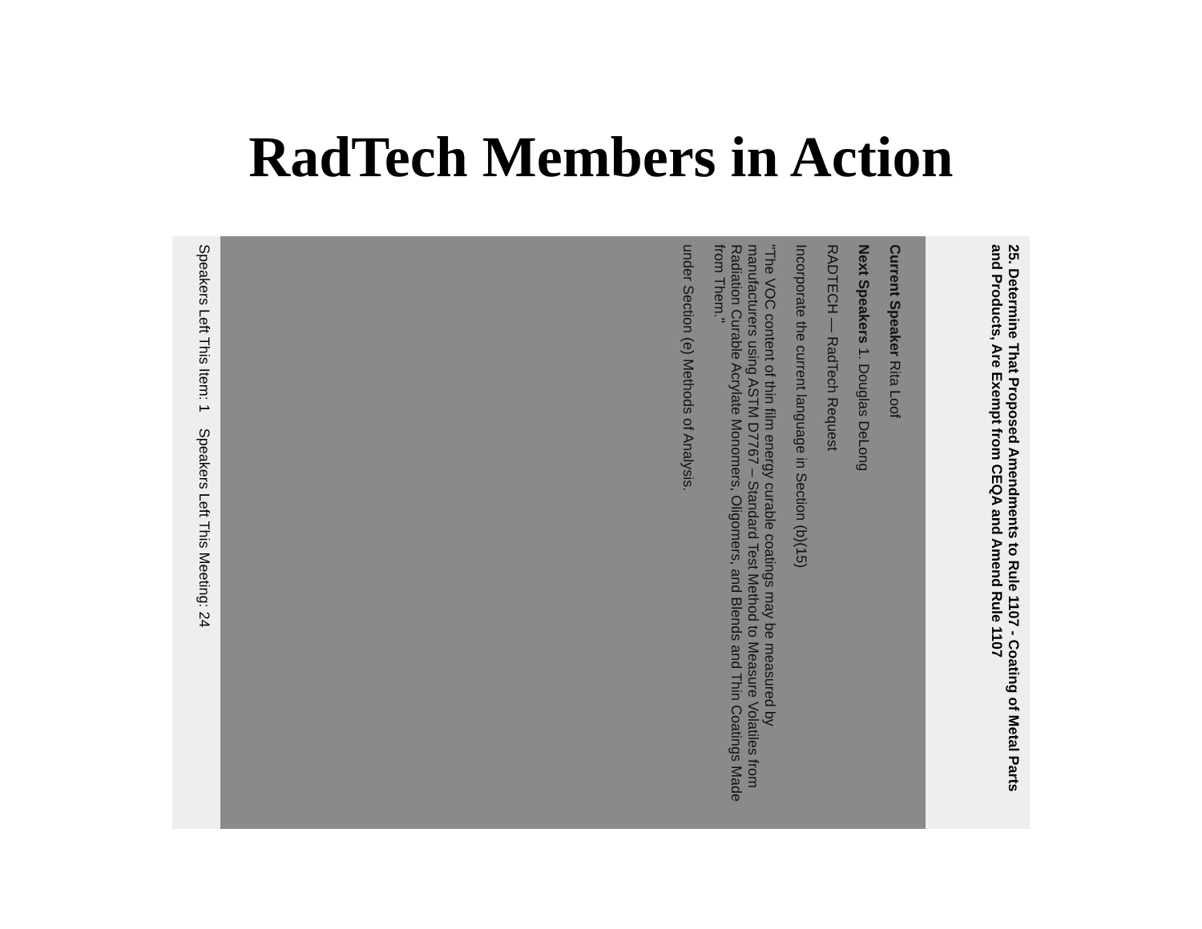RadTech Members in Action
25. Determine That Proposed Amendments to Rule 1107 - Coating of Metal Parts and Products, Are Exempt from CEQA and Amend Rule 1107
Current Speaker Rita Loof
Next Speakers 1. Douglas DeLong
RADTECH — RadTech Request
Incorporate the current language in Section (b)(15)
"The VOC content of thin film energy curable coatings may be measured by manufacturers using ASTM D7767 – Standard Test Method to Measure Volatiles from Radiation Curable Acrylate Monomers, Oligomers, and Blends and Thin Coatings Made from Them."
under Section (e) Methods of Analysis.
Speakers Left This Item: 1 Speakers Left This Meeting: 24